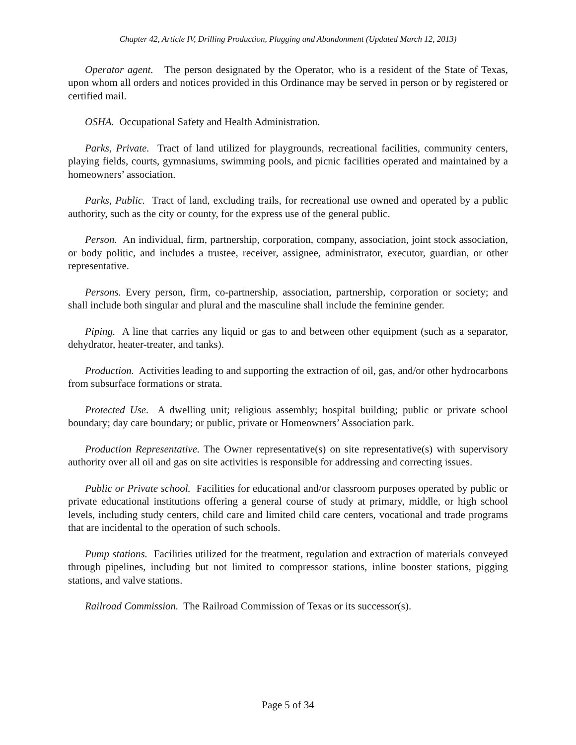Chapter 42, Article IV, Drilling Production, Plugging and Abandonment (Updated March 12, 2013)
Operator agent. The person designated by the Operator, who is a resident of the State of Texas, upon whom all orders and notices provided in this Ordinance may be served in person or by registered or certified mail.
OSHA. Occupational Safety and Health Administration.
Parks, Private. Tract of land utilized for playgrounds, recreational facilities, community centers, playing fields, courts, gymnasiums, swimming pools, and picnic facilities operated and maintained by a homeowners’ association.
Parks, Public. Tract of land, excluding trails, for recreational use owned and operated by a public authority, such as the city or county, for the express use of the general public.
Person. An individual, firm, partnership, corporation, company, association, joint stock association, or body politic, and includes a trustee, receiver, assignee, administrator, executor, guardian, or other representative.
Persons. Every person, firm, co-partnership, association, partnership, corporation or society; and shall include both singular and plural and the masculine shall include the feminine gender.
Piping. A line that carries any liquid or gas to and between other equipment (such as a separator, dehydrator, heater-treater, and tanks).
Production. Activities leading to and supporting the extraction of oil, gas, and/or other hydrocarbons from subsurface formations or strata.
Protected Use. A dwelling unit; religious assembly; hospital building; public or private school boundary; day care boundary; or public, private or Homeowners’ Association park.
Production Representative. The Owner representative(s) on site representative(s) with supervisory authority over all oil and gas on site activities is responsible for addressing and correcting issues.
Public or Private school. Facilities for educational and/or classroom purposes operated by public or private educational institutions offering a general course of study at primary, middle, or high school levels, including study centers, child care and limited child care centers, vocational and trade programs that are incidental to the operation of such schools.
Pump stations. Facilities utilized for the treatment, regulation and extraction of materials conveyed through pipelines, including but not limited to compressor stations, inline booster stations, pigging stations, and valve stations.
Railroad Commission. The Railroad Commission of Texas or its successor(s).
Page 5 of 34